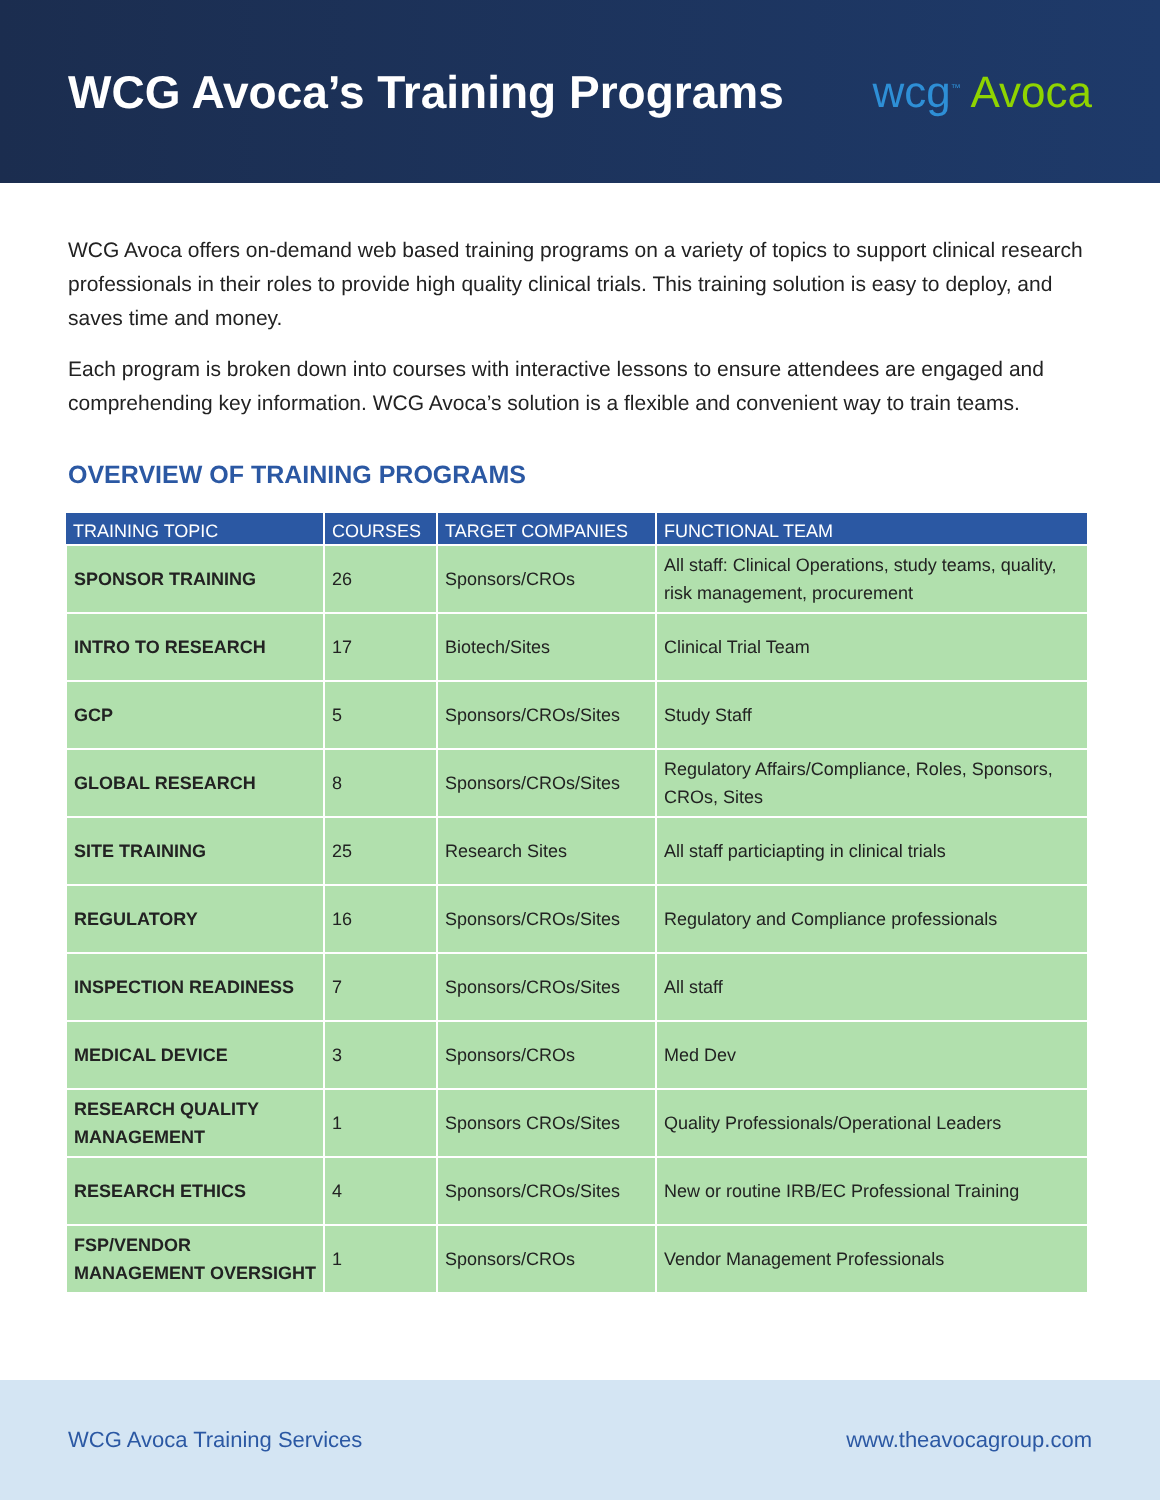WCG Avoca’s Training Programs wcg<sup>™</sup> Avoca
WCG Avoca offers on-demand web based training programs on a variety of topics to support clinical research professionals in their roles to provide high quality clinical trials. This training solution is easy to deploy, and saves time and money.
Each program is broken down into courses with interactive lessons to ensure attendees are engaged and comprehending key information. WCG Avoca’s solution is a flexible and convenient way to train teams.
OVERVIEW OF TRAINING PROGRAMS
| TRAINING TOPIC | COURSES | TARGET COMPANIES | FUNCTIONAL TEAM |
| --- | --- | --- | --- |
| SPONSOR TRAINING | 26 | Sponsors/CROs | All staff: Clinical Operations, study teams, quality, risk management, procurement |
| INTRO TO RESEARCH | 17 | Biotech/Sites | Clinical Trial Team |
| GCP | 5 | Sponsors/CROs/Sites | Study Staff |
| GLOBAL RESEARCH | 8 | Sponsors/CROs/Sites | Regulatory Affairs/Compliance, Roles, Sponsors, CROs, Sites |
| SITE TRAINING | 25 | Research Sites | All staff particiapting in clinical trials |
| REGULATORY | 16 | Sponsors/CROs/Sites | Regulatory and Compliance professionals |
| INSPECTION READINESS | 7 | Sponsors/CROs/Sites | All staff |
| MEDICAL DEVICE | 3 | Sponsors/CROs | Med Dev |
| RESEARCH QUALITY MANAGEMENT | 1 | Sponsors CROs/Sites | Quality Professionals/Operational Leaders |
| RESEARCH ETHICS | 4 | Sponsors/CROs/Sites | New or routine IRB/EC Professional Training |
| FSP/VENDOR MANAGEMENT OVERSIGHT | 1 | Sponsors/CROs | Vendor Management Professionals |
WCG Avoca Training Services www.theavocagroup.com